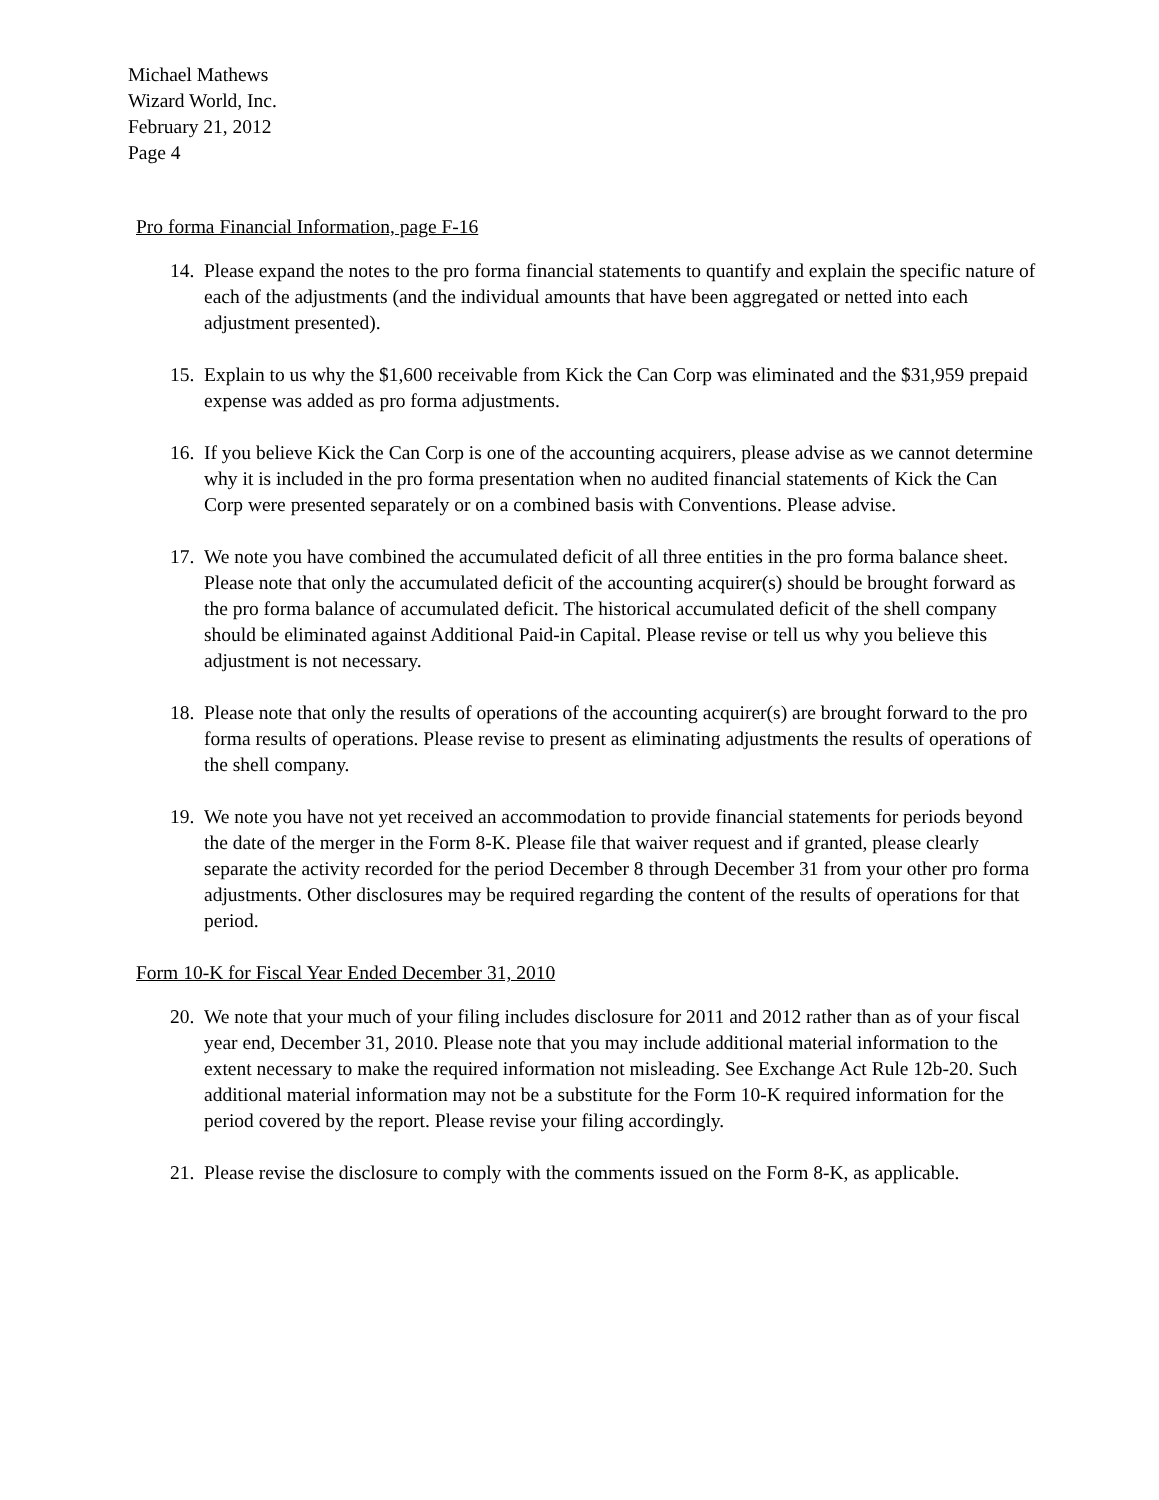Michael Mathews
Wizard World, Inc.
February 21, 2012
Page 4
Pro forma Financial Information, page F-16
14. Please expand the notes to the pro forma financial statements to quantify and explain the specific nature of each of the adjustments (and the individual amounts that have been aggregated or netted into each adjustment presented).
15. Explain to us why the $1,600 receivable from Kick the Can Corp was eliminated and the $31,959 prepaid expense was added as pro forma adjustments.
16. If you believe Kick the Can Corp is one of the accounting acquirers, please advise as we cannot determine why it is included in the pro forma presentation when no audited financial statements of Kick the Can Corp were presented separately or on a combined basis with Conventions. Please advise.
17. We note you have combined the accumulated deficit of all three entities in the pro forma balance sheet. Please note that only the accumulated deficit of the accounting acquirer(s) should be brought forward as the pro forma balance of accumulated deficit. The historical accumulated deficit of the shell company should be eliminated against Additional Paid-in Capital. Please revise or tell us why you believe this adjustment is not necessary.
18. Please note that only the results of operations of the accounting acquirer(s) are brought forward to the pro forma results of operations. Please revise to present as eliminating adjustments the results of operations of the shell company.
19. We note you have not yet received an accommodation to provide financial statements for periods beyond the date of the merger in the Form 8-K. Please file that waiver request and if granted, please clearly separate the activity recorded for the period December 8 through December 31 from your other pro forma adjustments. Other disclosures may be required regarding the content of the results of operations for that period.
Form 10-K for Fiscal Year Ended December 31, 2010
20. We note that your much of your filing includes disclosure for 2011 and 2012 rather than as of your fiscal year end, December 31, 2010. Please note that you may include additional material information to the extent necessary to make the required information not misleading. See Exchange Act Rule 12b-20. Such additional material information may not be a substitute for the Form 10-K required information for the period covered by the report. Please revise your filing accordingly.
21. Please revise the disclosure to comply with the comments issued on the Form 8-K, as applicable.